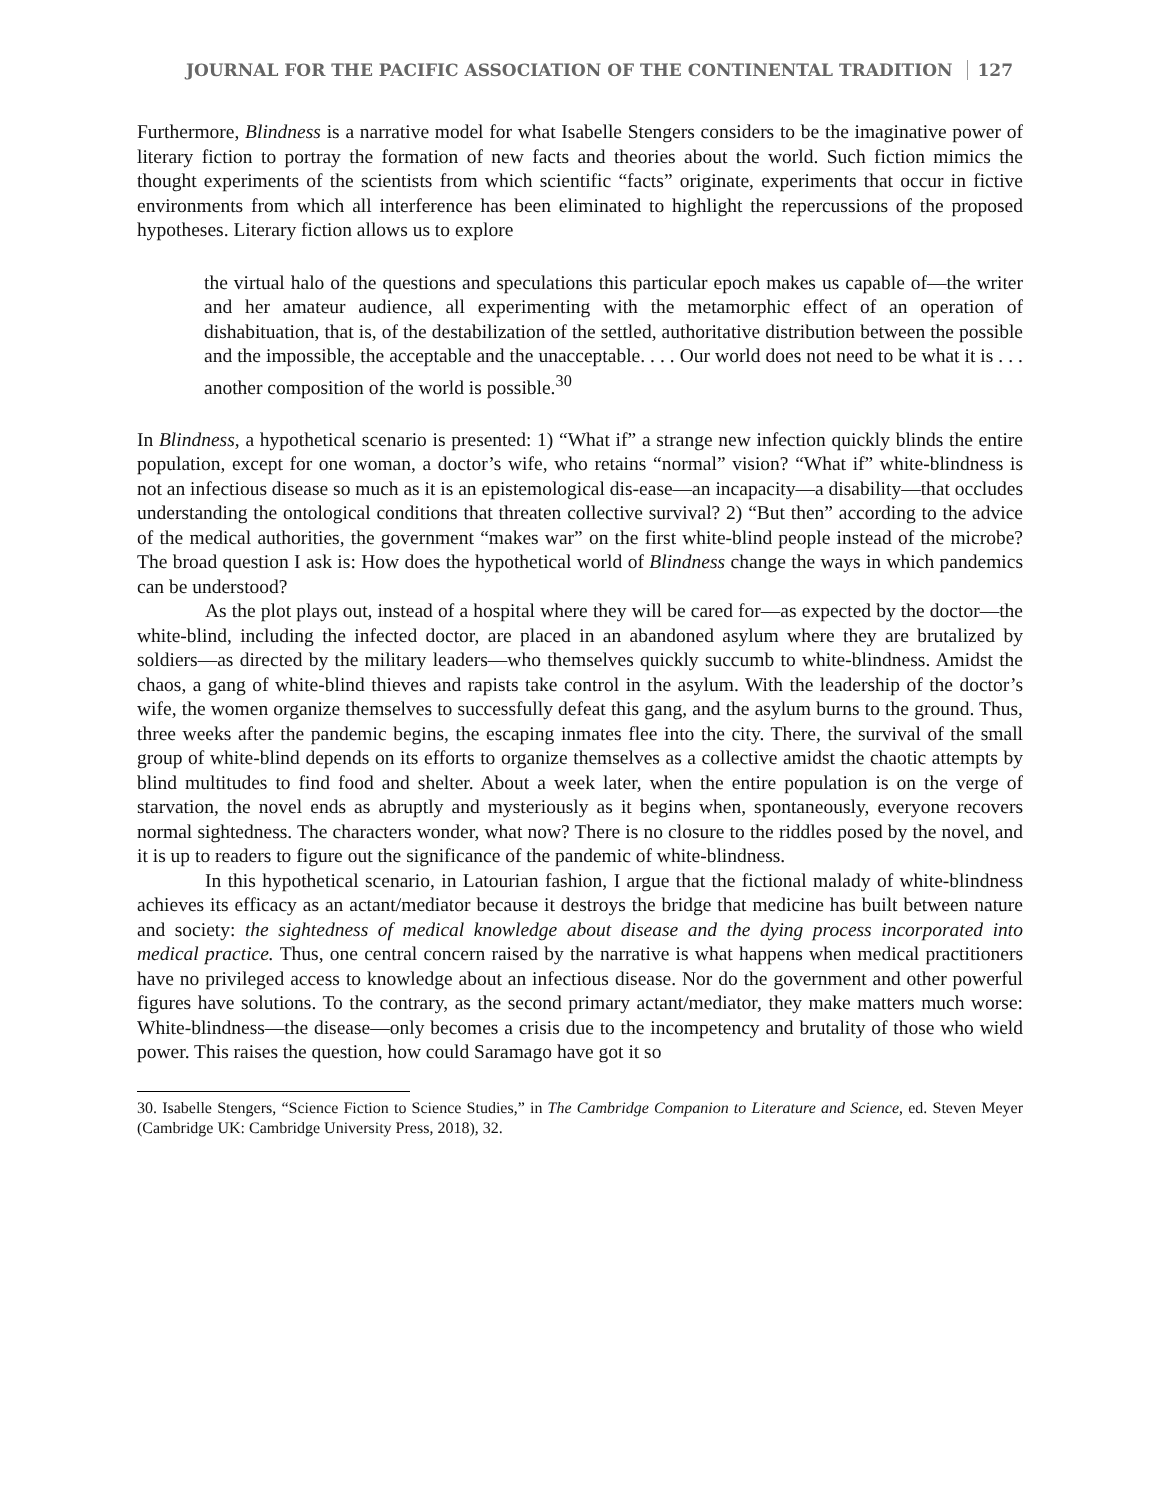JOURNAL FOR THE PACIFIC ASSOCIATION OF THE CONTINENTAL TRADITION 127
Furthermore, Blindness is a narrative model for what Isabelle Stengers considers to be the imaginative power of literary fiction to portray the formation of new facts and theories about the world. Such fiction mimics the thought experiments of the scientists from which scientific “facts” originate, experiments that occur in fictive environments from which all interference has been eliminated to highlight the repercussions of the proposed hypotheses. Literary fiction allows us to explore
the virtual halo of the questions and speculations this particular epoch makes us capable of—the writer and her amateur audience, all experimenting with the metamorphic effect of an operation of dishabituation, that is, of the destabilization of the settled, authoritative distribution between the possible and the impossible, the acceptable and the unacceptable. . . . Our world does not need to be what it is . . . another composition of the world is possible.<sup>30</sup>
In Blindness, a hypothetical scenario is presented: 1) “What if” a strange new infection quickly blinds the entire population, except for one woman, a doctor’s wife, who retains “normal” vision? “What if” white-blindness is not an infectious disease so much as it is an epistemological dis-ease—an incapacity—a disability—that occludes understanding the ontological conditions that threaten collective survival? 2) “But then” according to the advice of the medical authorities, the government “makes war” on the first white-blind people instead of the microbe? The broad question I ask is: How does the hypothetical world of Blindness change the ways in which pandemics can be understood?
As the plot plays out, instead of a hospital where they will be cared for—as expected by the doctor—the white-blind, including the infected doctor, are placed in an abandoned asylum where they are brutalized by soldiers—as directed by the military leaders—who themselves quickly succumb to white-blindness. Amidst the chaos, a gang of white-blind thieves and rapists take control in the asylum. With the leadership of the doctor’s wife, the women organize themselves to successfully defeat this gang, and the asylum burns to the ground. Thus, three weeks after the pandemic begins, the escaping inmates flee into the city. There, the survival of the small group of white-blind depends on its efforts to organize themselves as a collective amidst the chaotic attempts by blind multitudes to find food and shelter. About a week later, when the entire population is on the verge of starvation, the novel ends as abruptly and mysteriously as it begins when, spontaneously, everyone recovers normal sightedness. The characters wonder, what now? There is no closure to the riddles posed by the novel, and it is up to readers to figure out the significance of the pandemic of white-blindness.
In this hypothetical scenario, in Latourian fashion, I argue that the fictional malady of white-blindness achieves its efficacy as an actant/mediator because it destroys the bridge that medicine has built between nature and society: the sightedness of medical knowledge about disease and the dying process incorporated into medical practice. Thus, one central concern raised by the narrative is what happens when medical practitioners have no privileged access to knowledge about an infectious disease. Nor do the government and other powerful figures have solutions. To the contrary, as the second primary actant/mediator, they make matters much worse: White-blindness—the disease—only becomes a crisis due to the incompetency and brutality of those who wield power. This raises the question, how could Saramago have got it so
30. Isabelle Stengers, “Science Fiction to Science Studies,” in The Cambridge Companion to Literature and Science, ed. Steven Meyer (Cambridge UK: Cambridge University Press, 2018), 32.